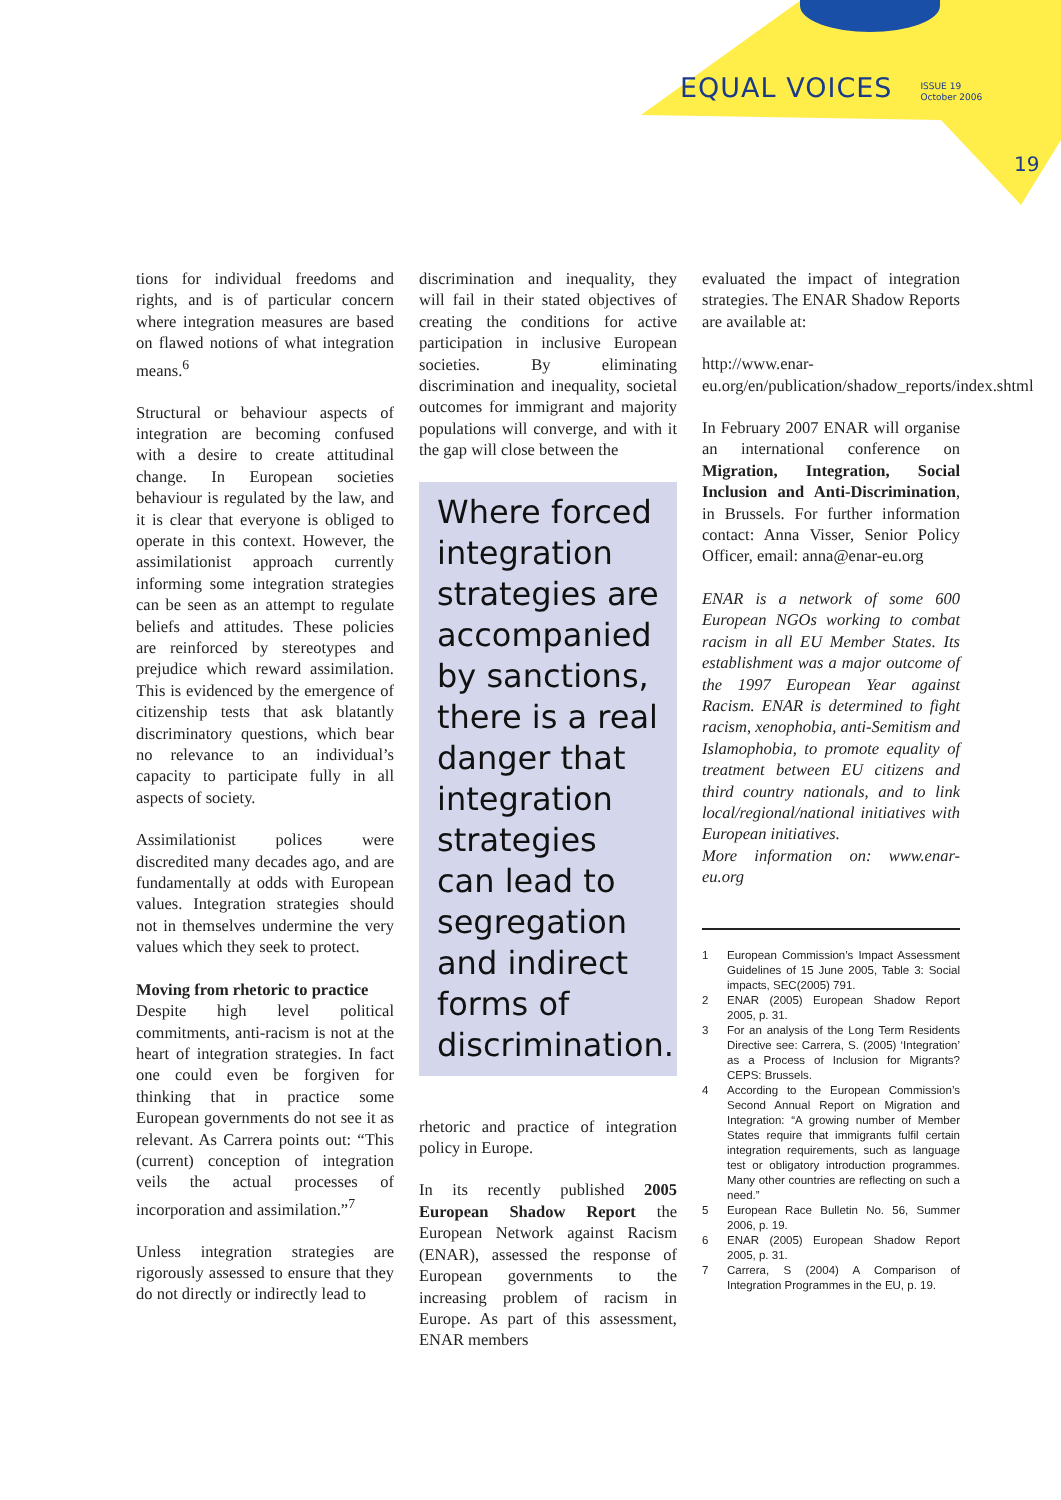EQUAL VOICES
ISSUE 19
October 2006
19
tions for individual freedoms and rights, and is of particular concern where integration measures are based on flawed notions of what integration means.<sup>6</sup>
Structural or behaviour aspects of integration are becoming confused with a desire to create attitudinal change. In European societies behaviour is regulated by the law, and it is clear that everyone is obliged to operate in this context. However, the assimilationist approach currently informing some integration strategies can be seen as an attempt to regulate beliefs and attitudes. These policies are reinforced by stereotypes and prejudice which reward assimilation. This is evidenced by the emergence of citizenship tests that ask blatantly discriminatory questions, which bear no relevance to an individual’s capacity to participate fully in all aspects of society.
Assimilationist polices were discredited many decades ago, and are fundamentally at odds with European values. Integration strategies should not in themselves undermine the very values which they seek to protect.
Moving from rhetoric to practice
Despite high level political commitments, anti-racism is not at the heart of integration strategies. In fact one could even be forgiven for thinking that in practice some European governments do not see it as relevant. As Carrera points out: “This (current) conception of integration veils the actual processes of incorporation and assimilation.”<sup>7</sup>
Unless integration strategies are rigorously assessed to ensure that they do not directly or indirectly lead to
discrimination and inequality, they will fail in their stated objectives of creating the conditions for active participation in inclusive European societies. By eliminating discrimination and inequality, societal outcomes for immigrant and majority populations will converge, and with it the gap will close between the
Where forced integration strategies are accompanied by sanctions, there is a real danger that integration strategies can lead to segregation and indirect forms of discrimination.
rhetoric and practice of integration policy in Europe.
In its recently published 2005 European Shadow Report the European Network against Racism (ENAR), assessed the response of European governments to the increasing problem of racism in Europe. As part of this assessment, ENAR members
evaluated the impact of integration strategies. The ENAR Shadow Reports are available at:
http://www.enar-eu.org/en/publication/shadow_reports/index.shtml
In February 2007 ENAR will organise an international conference on Migration, Integration, Social Inclusion and Anti-Discrimination, in Brussels. For further information contact: Anna Visser, Senior Policy Officer, email: anna@enar-eu.org
ENAR is a network of some 600 European NGOs working to combat racism in all EU Member States. Its establishment was a major outcome of the 1997 European Year against Racism. ENAR is determined to fight racism, xenophobia, anti-Semitism and Islamophobia, to promote equality of treatment between EU citizens and third country nationals, and to link local/regional/national initiatives with European initiatives.
More information on: www.enar-eu.org
1 European Commission’s Impact Assessment Guidelines of 15 June 2005, Table 3: Social impacts, SEC(2005) 791.
2 ENAR (2005) European Shadow Report 2005, p. 31.
3 For an analysis of the Long Term Residents Directive see: Carrera, S. (2005) ‘Integration’ as a Process of Inclusion for Migrants? CEPS: Brussels.
4 According to the European Commission’s Second Annual Report on Migration and Integration: “A growing number of Member States require that immigrants fulfil certain integration requirements, such as language test or obligatory introduction programmes. Many other countries are reflecting on such a need.”
5 European Race Bulletin No. 56, Summer 2006, p. 19.
6 ENAR (2005) European Shadow Report 2005, p. 31.
7 Carrera, S (2004) A Comparison of Integration Programmes in the EU, p. 19.